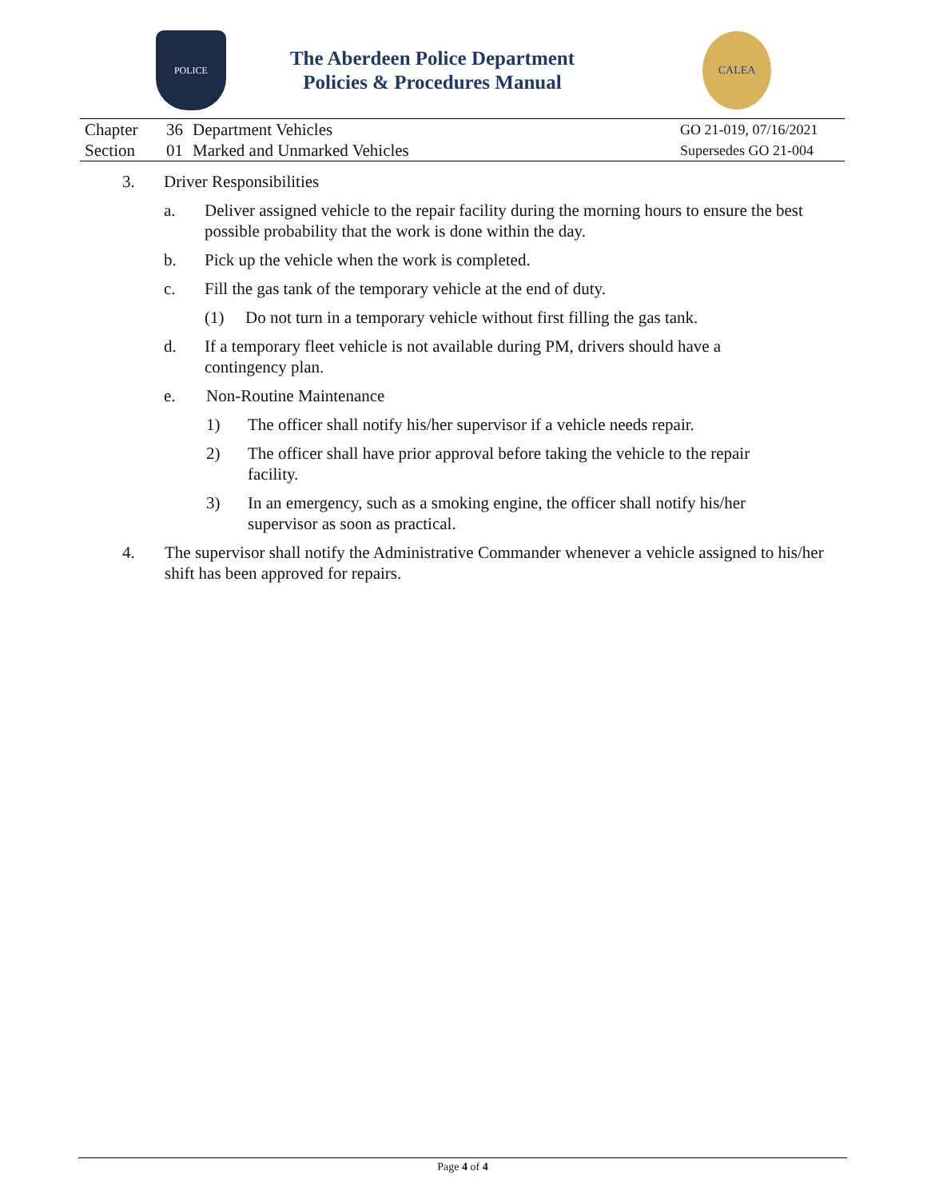POLICE
The Aberdeen Police Department
Policies & Procedures Manual
CALEA
| Chapter | 36 | Department Vehicles | GO 21-019, 07/16/2021 |
| Section | 01 | Marked and Unmarked Vehicles | Supersedes GO 21-004 |
3. Driver Responsibilities
a. Deliver assigned vehicle to the repair facility during the morning hours to ensure the best possible probability that the work is done within the day.
b. Pick up the vehicle when the work is completed.
c. Fill the gas tank of the temporary vehicle at the end of duty.
(1) Do not turn in a temporary vehicle without first filling the gas tank.
d. If a temporary fleet vehicle is not available during PM, drivers should have a contingency plan.
e. Non-Routine Maintenance
1) The officer shall notify his/her supervisor if a vehicle needs repair.
2) The officer shall have prior approval before taking the vehicle to the repair facility.
3) In an emergency, such as a smoking engine, the officer shall notify his/her supervisor as soon as practical.
4. The supervisor shall notify the Administrative Commander whenever a vehicle assigned to his/her shift has been approved for repairs.
Page 4 of 4